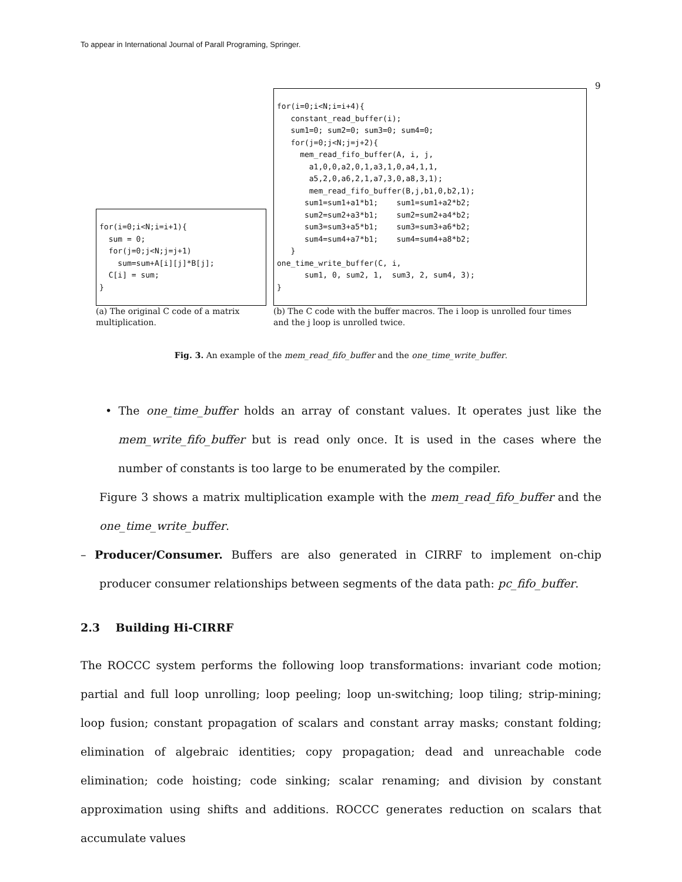To appear in International Journal of Parall Programing, Springer.
9
for(i=0;i<N;i=i+1){
  sum = 0;
  for(j=0;j<N;j=j+1)
    sum=sum+A[i][j]*B[j];
  C[i] = sum;
}
(a) The original C code of a matrix multiplication.
for(i=0;i<N;i=i+4){
   constant_read_buffer(i);
   sum1=0; sum2=0; sum3=0; sum4=0;
   for(j=0;j<N;j=j+2){
     mem_read_fifo_buffer(A, i, j,
       a1,0,0,a2,0,1,a3,1,0,a4,1,1,
       a5,2,0,a6,2,1,a7,3,0,a8,3,1);
       mem_read_fifo_buffer(B,j,b1,0,b2,1);
      sum1=sum1+a1*b1;    sum1=sum1+a2*b2;
      sum2=sum2+a3*b1;    sum2=sum2+a4*b2;
      sum3=sum3+a5*b1;    sum3=sum3+a6*b2;
      sum4=sum4+a7*b1;    sum4=sum4+a8*b2;
   }
one_time_write_buffer(C, i,
      sum1, 0, sum2, 1,  sum3, 2, sum4, 3);
}
(b) The C code with the buffer macros. The i loop is unrolled four times and the j loop is unrolled twice.
Fig. 3. An example of the mem_read_fifo_buffer and the one_time_write_buffer.
• The one_time_buffer holds an array of constant values. It operates just like the mem_write_fifo_buffer but is read only once. It is used in the cases where the number of constants is too large to be enumerated by the compiler.
Figure 3 shows a matrix multiplication example with the mem_read_fifo_buffer and the one_time_write_buffer.
– Producer/Consumer. Buffers are also generated in CIRRF to implement on-chip producer consumer relationships between segments of the data path: pc_fifo_buffer.
2.3 Building Hi-CIRRF
The ROCCC system performs the following loop transformations: invariant code motion; partial and full loop unrolling; loop peeling; loop un-switching; loop tiling; strip-mining; loop fusion; constant propagation of scalars and constant array masks; constant folding; elimination of algebraic identities; copy propagation; dead and unreachable code elimination; code hoisting; code sinking; scalar renaming; and division by constant approximation using shifts and additions. ROCCC generates reduction on scalars that accumulate values